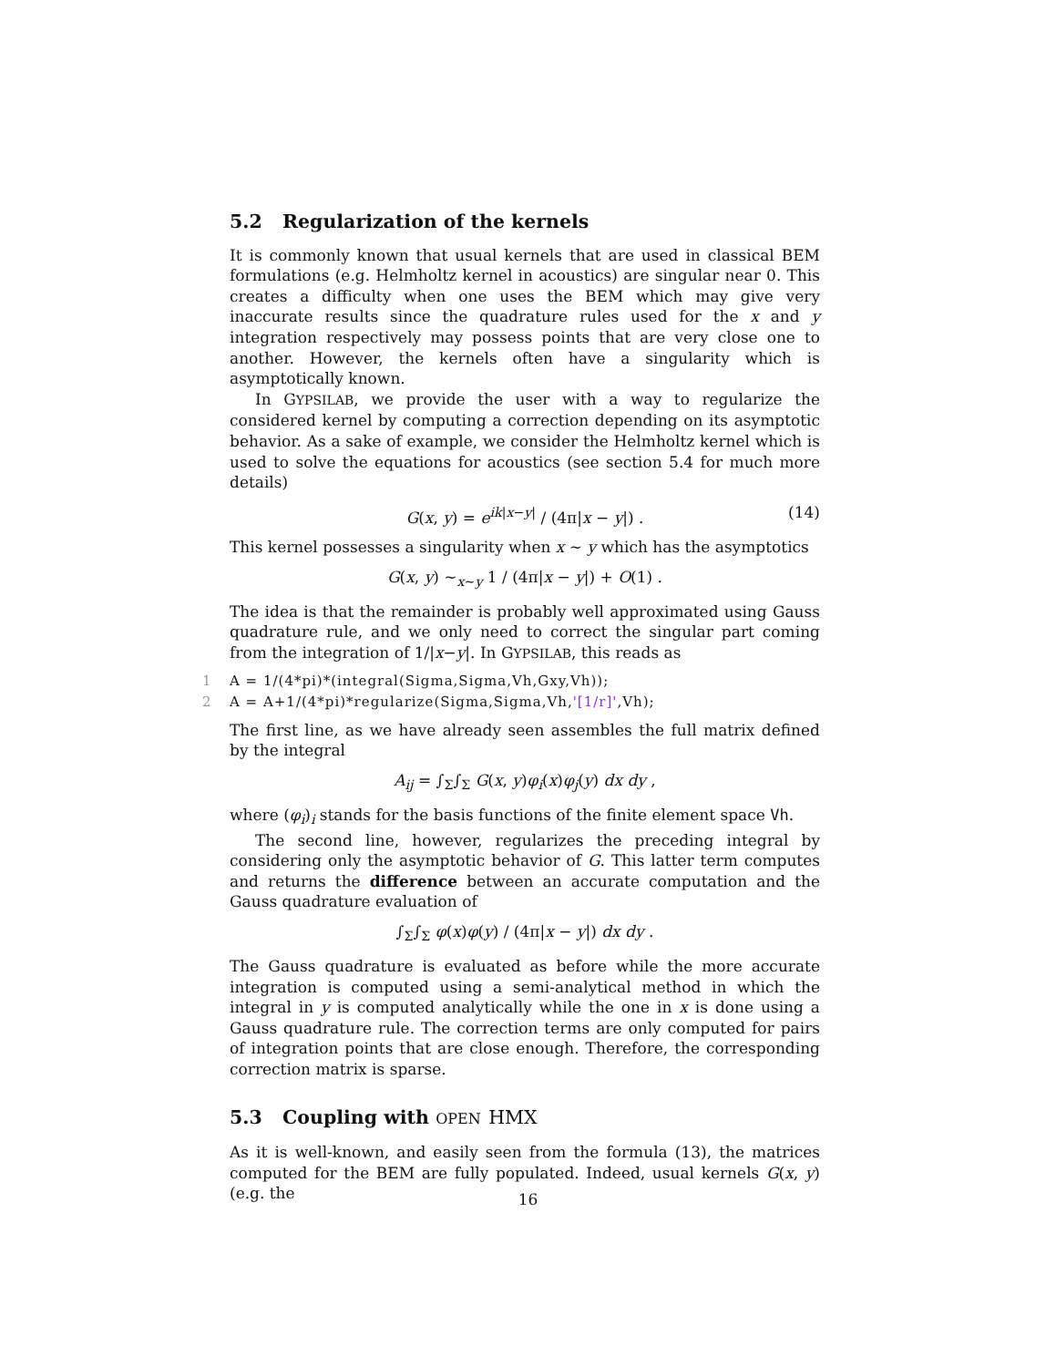5.2 Regularization of the kernels
It is commonly known that usual kernels that are used in classical BEM formulations (e.g. Helmholtz kernel in acoustics) are singular near 0. This creates a difficulty when one uses the BEM which may give very inaccurate results since the quadrature rules used for the x and y integration respectively may possess points that are very close one to another. However, the kernels often have a singularity which is asymptotically known.
In GYPSILAB, we provide the user with a way to regularize the considered kernel by computing a correction depending on its asymptotic behavior. As a sake of example, we consider the Helmholtz kernel which is used to solve the equations for acoustics (see section 5.4 for much more details)
G(x, y) = e<sup>ik|x−y|</sup> / (4π|x − y|) . (14)
This kernel possesses a singularity when x ∼ y which has the asymptotics
G(x, y) ∼<sub>x∼y</sub> 1 / (4π|x − y|) + O(1) .
The idea is that the remainder is probably well approximated using Gauss quadrature rule, and we only need to correct the singular part coming from the integration of 1/|x−y|. In GYPSILAB, this reads as
1 A = 1/(4*pi)*(integral(Sigma,Sigma,Vh,Gxy,Vh));
2 A = A+1/(4*pi)*regularize(Sigma,Sigma,Vh,'[1/r]',Vh);
The first line, as we have already seen assembles the full matrix defined by the integral
A<sub>ij</sub> = ∫<sub>Σ</sub>∫<sub>Σ</sub> G(x, y)φ<sub>i</sub>(x)φ<sub>j</sub>(y) dx dy ,
where (φ<sub>i</sub>)<sub>i</sub> stands for the basis functions of the finite element space Vh.
The second line, however, regularizes the preceding integral by considering only the asymptotic behavior of G. This latter term computes and returns the difference between an accurate computation and the Gauss quadrature evaluation of
∫<sub>Σ</sub>∫<sub>Σ</sub> φ(x)φ(y) / (4π|x − y|) dx dy .
The Gauss quadrature is evaluated as before while the more accurate integration is computed using a semi-analytical method in which the integral in y is computed analytically while the one in x is done using a Gauss quadrature rule. The correction terms are only computed for pairs of integration points that are close enough. Therefore, the corresponding correction matrix is sparse.
5.3 Coupling with OPEN HMX
As it is well-known, and easily seen from the formula (13), the matrices computed for the BEM are fully populated. Indeed, usual kernels G(x, y) (e.g. the
16